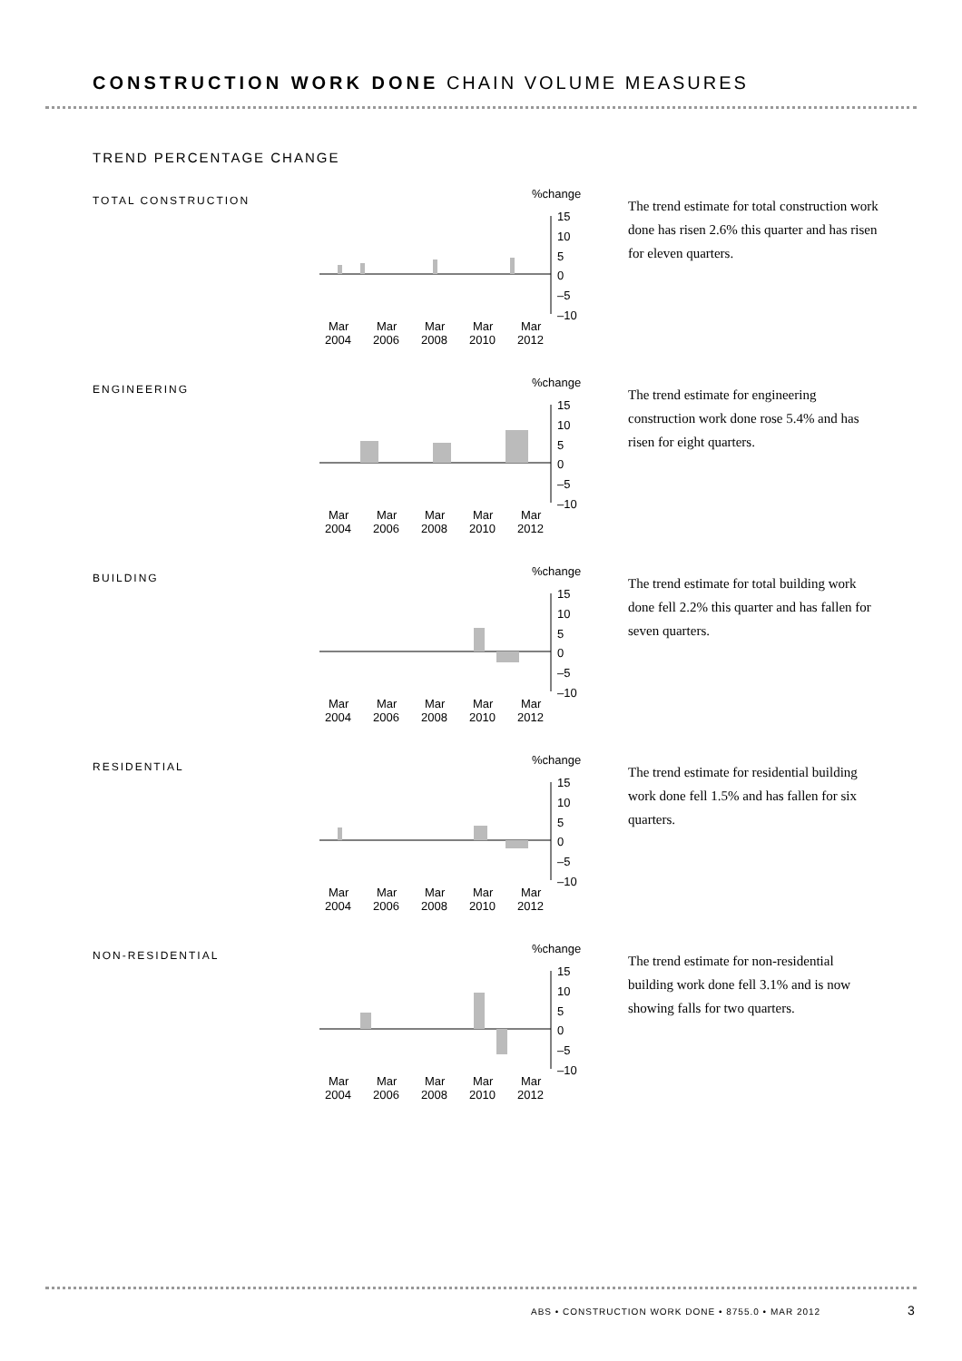CONSTRUCTION WORK DONE CHAIN VOLUME MEASURES
TREND PERCENTAGE CHANGE
TOTAL CONSTRUCTION
%change
15
10
5
0
–5
–10
Mar
Mar
Mar
Mar
Mar
2004
2006
2008
2010
2012
The trend estimate for total construction work done has risen 2.6% this quarter and has risen for eleven quarters.
ENGINEERING
%change
15
10
5
0
–5
–10
Mar
Mar
Mar
Mar
Mar
2004
2006
2008
2010
2012
The trend estimate for engineering construction work done rose 5.4% and has risen for eight quarters.
BUILDING
%change
15
10
5
0
–5
–10
Mar
Mar
Mar
Mar
Mar
2004
2006
2008
2010
2012
The trend estimate for total building work done fell 2.2% this quarter and has fallen for seven quarters.
RESIDENTIAL
%change
15
10
5
0
–5
–10
Mar
Mar
Mar
Mar
Mar
2004
2006
2008
2010
2012
The trend estimate for residential building work done fell 1.5% and has fallen for six quarters.
NON-RESIDENTIAL
%change
15
10
5
0
–5
–10
Mar
Mar
Mar
Mar
Mar
2004
2006
2008
2010
2012
The trend estimate for non-residential building work done fell 3.1% and is now showing falls for two quarters.
ABS • CONSTRUCTION WORK DONE • 8755.0 • MAR 2012
3